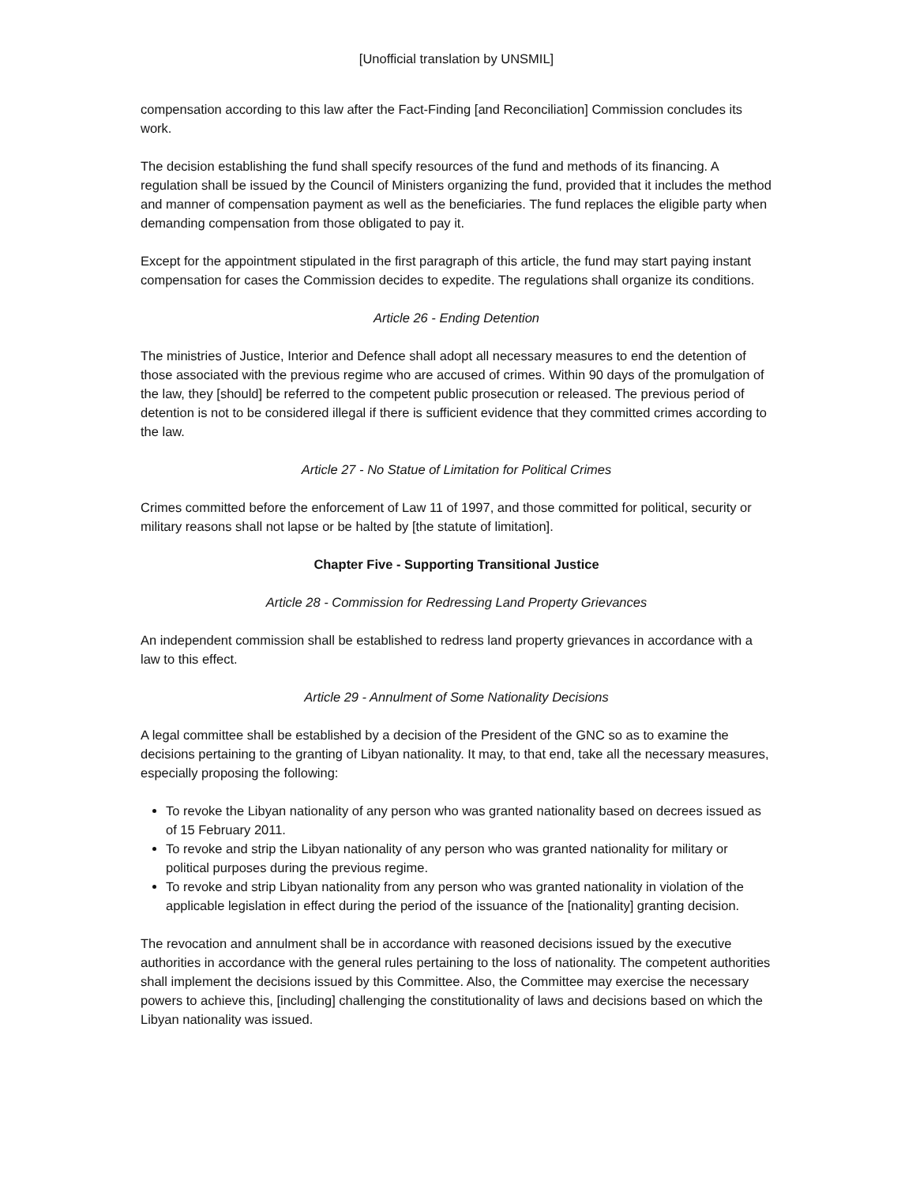[Unofficial translation by UNSMIL]
compensation according to this law after the Fact-Finding [and Reconciliation] Commission concludes its work.
The decision establishing the fund shall specify resources of the fund and methods of its financing. A regulation shall be issued by the Council of Ministers organizing the fund, provided that it includes the method and manner of compensation payment as well as the beneficiaries. The fund replaces the eligible party when demanding compensation from those obligated to pay it.
Except for the appointment stipulated in the first paragraph of this article, the fund may start paying instant compensation for cases the Commission decides to expedite. The regulations shall organize its conditions.
Article 26 - Ending Detention
The ministries of Justice, Interior and Defence shall adopt all necessary measures to end the detention of those associated with the previous regime who are accused of crimes. Within 90 days of the promulgation of the law, they [should] be referred to the competent public prosecution or released. The previous period of detention is not to be considered illegal if there is sufficient evidence that they committed crimes according to the law.
Article 27 - No Statue of Limitation for Political Crimes
Crimes committed before the enforcement of Law 11 of 1997, and those committed for political, security or military reasons shall not lapse or be halted by [the statute of limitation].
Chapter Five - Supporting Transitional Justice
Article 28 - Commission for Redressing Land Property Grievances
An independent commission shall be established to redress land property grievances in accordance with a law to this effect.
Article 29 - Annulment of Some Nationality Decisions
A legal committee shall be established by a decision of the President of the GNC so as to examine the decisions pertaining to the granting of Libyan nationality. It may, to that end, take all the necessary measures, especially proposing the following:
To revoke the Libyan nationality of any person who was granted nationality based on decrees issued as of 15 February 2011.
To revoke and strip the Libyan nationality of any person who was granted nationality for military or political purposes during the previous regime.
To revoke and strip Libyan nationality from any person who was granted nationality in violation of the applicable legislation in effect during the period of the issuance of the [nationality] granting decision.
The revocation and annulment shall be in accordance with reasoned decisions issued by the executive authorities in accordance with the general rules pertaining to the loss of nationality. The competent authorities shall implement the decisions issued by this Committee. Also, the Committee may exercise the necessary powers to achieve this, [including] challenging the constitutionality of laws and decisions based on which the Libyan nationality was issued.